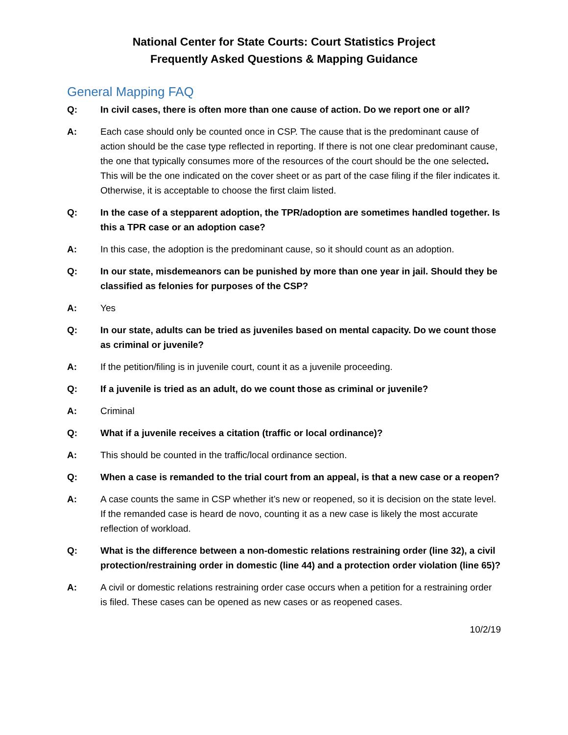National Center for State Courts: Court Statistics Project
Frequently Asked Questions & Mapping Guidance
General Mapping FAQ
Q: In civil cases, there is often more than one cause of action. Do we report one or all?
A: Each case should only be counted once in CSP. The cause that is the predominant cause of action should be the case type reflected in reporting. If there is not one clear predominant cause, the one that typically consumes more of the resources of the court should be the one selected. This will be the one indicated on the cover sheet or as part of the case filing if the filer indicates it. Otherwise, it is acceptable to choose the first claim listed.
Q: In the case of a stepparent adoption, the TPR/adoption are sometimes handled together. Is this a TPR case or an adoption case?
A: In this case, the adoption is the predominant cause, so it should count as an adoption.
Q: In our state, misdemeanors can be punished by more than one year in jail. Should they be classified as felonies for purposes of the CSP?
A: Yes
Q: In our state, adults can be tried as juveniles based on mental capacity. Do we count those as criminal or juvenile?
A: If the petition/filing is in juvenile court, count it as a juvenile proceeding.
Q: If a juvenile is tried as an adult, do we count those as criminal or juvenile?
A: Criminal
Q: What if a juvenile receives a citation (traffic or local ordinance)?
A: This should be counted in the traffic/local ordinance section.
Q: When a case is remanded to the trial court from an appeal, is that a new case or a reopen?
A: A case counts the same in CSP whether it’s new or reopened, so it is decision on the state level. If the remanded case is heard de novo, counting it as a new case is likely the most accurate reflection of workload.
Q: What is the difference between a non-domestic relations restraining order (line 32), a civil protection/restraining order in domestic (line 44) and a protection order violation (line 65)?
A: A civil or domestic relations restraining order case occurs when a petition for a restraining order is filed. These cases can be opened as new cases or as reopened cases.
10/2/19